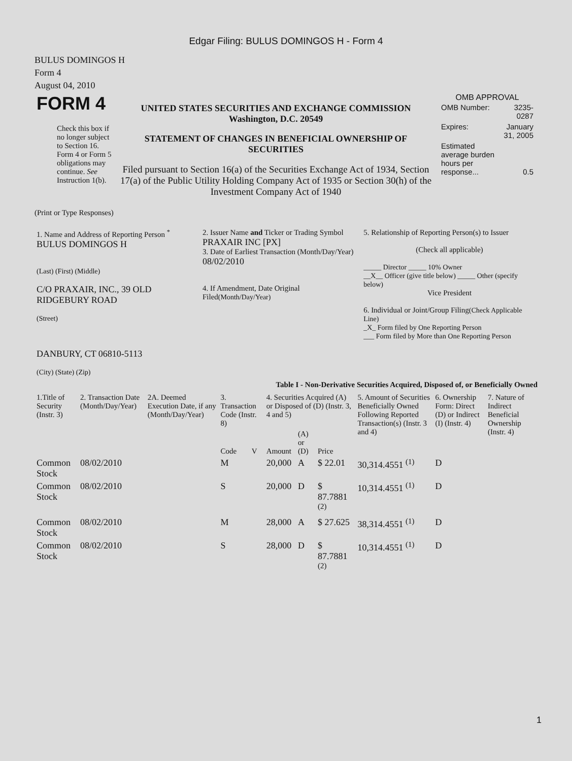Edgar Filing: BULUS DOMINGOS H - Form 4
BULUS DOMINGOS H
Form 4
August 04, 2010
| FORM 4 Check this box if no longer subject to Section 16. Form 4 or Form 5 obligations may continue. See Instruction 1(b). | UNITED STATES SECURITIES AND EXCHANGE COMMISSION Washington, D.C. 20549 STATEMENT OF CHANGES IN BENEFICIAL OWNERSHIP OF SECURITIES Filed pursuant to Section 16(a) of the Securities Exchange Act of 1934, Section 17(a) of the Public Utility Holding Company Act of 1935 or Section 30(h) of the Investment Company Act of 1940 | OMB APPROVAL / OMB Number: / 3235-0287 / / Expires: / January 31, 2005 / / Estimated average burden hours per response... / 0.5 / |
(Print or Type Responses)
| 1. Name and Address of Reporting Person <sup>*</sup> BULUS DOMINGOS H (Last) (First) (Middle) C/O PRAXAIR, INC., 39 OLD RIDGEBURY ROAD (Street) DANBURY, CT 06810-5113 (City) (State) (Zip) | 2. Issuer Name and Ticker or Trading Symbol PRAXAIR INC [PX] 3. Date of Earliest Transaction (Month/Day/Year) 08/02/2010 4. If Amendment, Date Original Filed (Month/Day/Year) | 5. Relationship of Reporting Person(s) to Issuer (Check all applicable) _____ Director _____ 10% Owner __X__ Officer (give title below) _____ Other (specify below) Vice President 6. Individual or Joint/Group Filing (Check Applicable Line) _X_ Form filed by One Reporting Person ___ Form filed by More than One Reporting Person |
Table I - Non-Derivative Securities Acquired, Disposed of, or Beneficially Owned
| 1.Title of Security (Instr. 3) | 2. Transaction Date (Month/Day/Year) | 2A. Deemed Execution Date, if any (Month/Day/Year) | 3. Transaction Code (Instr. 8) | | 4. Securities Acquired (A) or Disposed of (D) (Instr. 3, 4 and 5) | | | 5. Amount of Securities Beneficially Owned Following Reported Transaction(s) (Instr. 3 and 4) | 6. Ownership Form: Direct (D) or Indirect (I) (Instr. 4) | 7. Nature of Indirect Beneficial Ownership (Instr. 4) |
| --- | --- | --- | --- | --- | --- | --- | --- | --- | --- | --- |
| | | | Code | V | Amount | (A) or (D) | Price | | | |
| Common Stock | 08/02/2010 | | M | | 20,000 | A | $ 22.01 | 30,314.4551 <sup>(1)</sup> | D | |
| Common Stock | 08/02/2010 | | S | | 20,000 | D | $ 87.7881 <sup>(2)</sup> | 10,314.4551 <sup>(1)</sup> | D | |
| Common Stock | 08/02/2010 | | M | | 28,000 | A | $ 27.625 | 38,314.4551 <sup>(1)</sup> | D | |
| Common Stock | 08/02/2010 | | S | | 28,000 | D | $ 87.7881 <sup>(2)</sup> | 10,314.4551 <sup>(1)</sup> | D | |
1